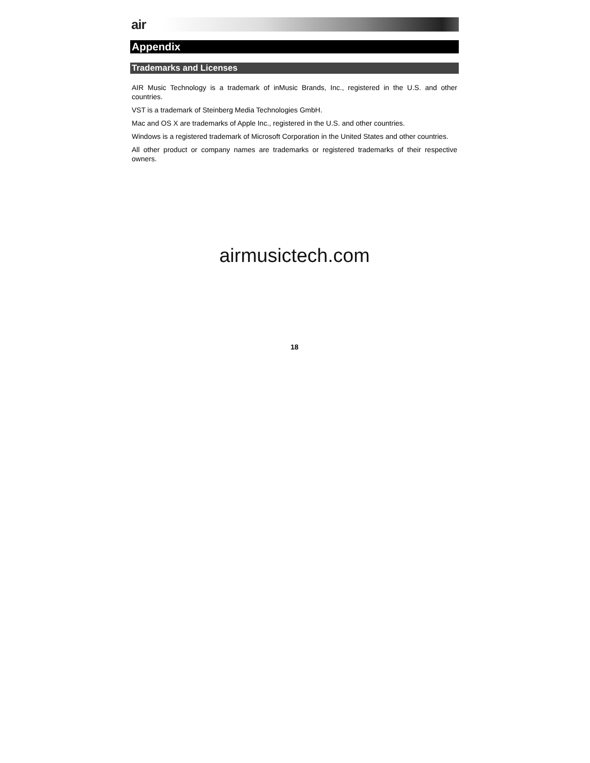air
Appendix
Trademarks and Licenses
AIR Music Technology is a trademark of inMusic Brands, Inc., registered in the U.S. and other countries.
VST is a trademark of Steinberg Media Technologies GmbH.
Mac and OS X are trademarks of Apple Inc., registered in the U.S. and other countries.
Windows is a registered trademark of Microsoft Corporation in the United States and other countries.
All other product or company names are trademarks or registered trademarks of their respective owners.
airmusictech.com
18